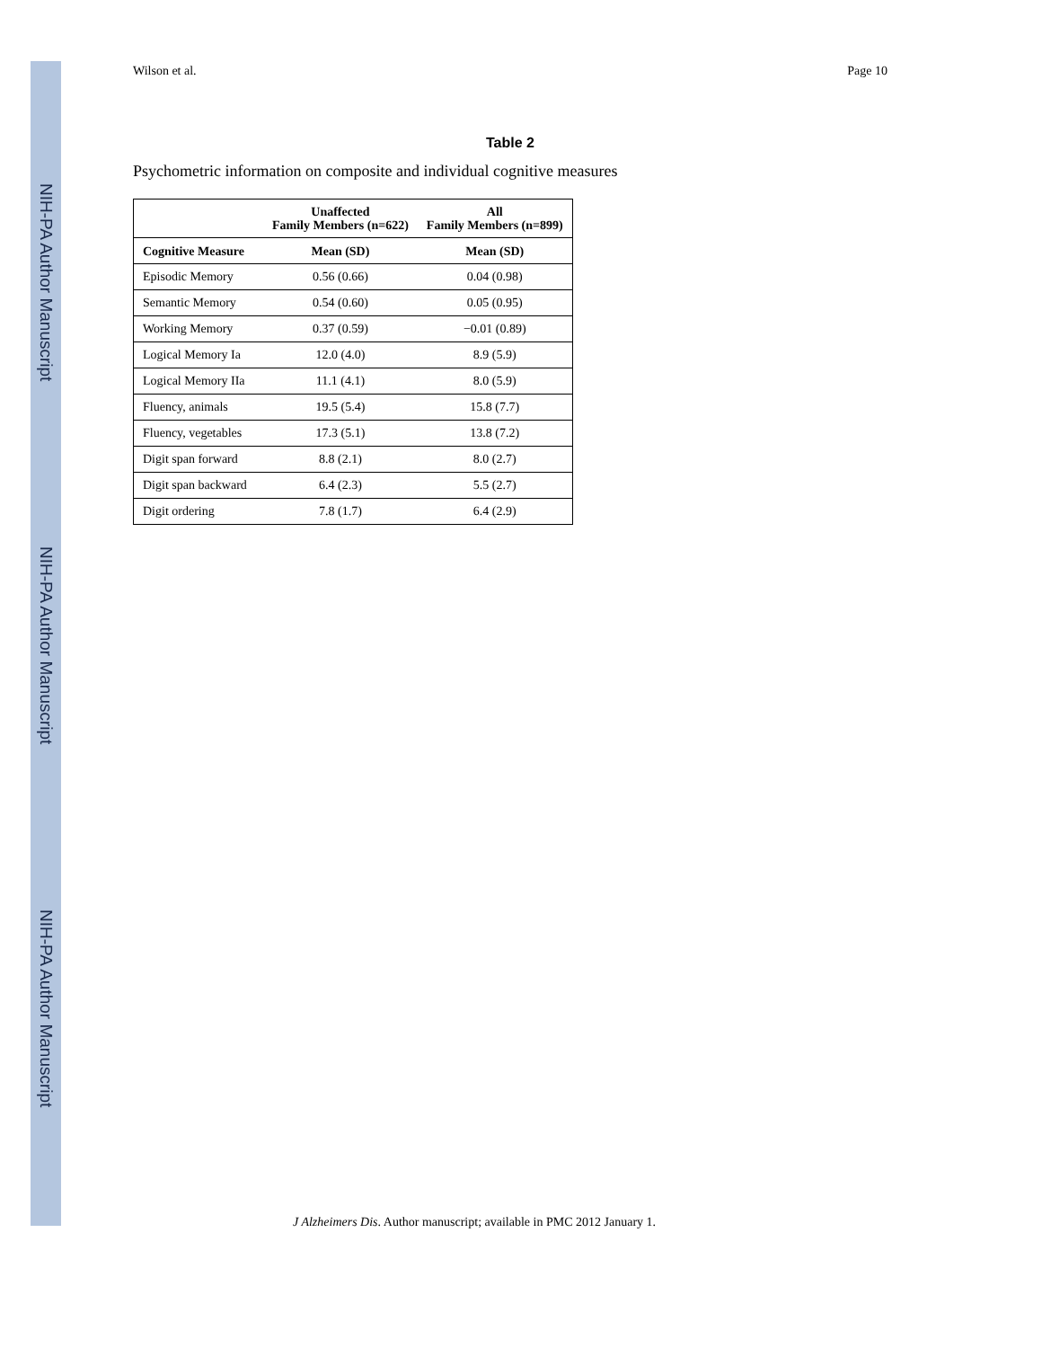NIH-PA Author Manuscript
NIH-PA Author Manuscript
NIH-PA Author Manuscript
Wilson et al. Page 10
Table 2
Psychometric information on composite and individual cognitive measures
| | Unaffected Family Members (n=622) | All Family Members (n=899) |
| --- | --- | --- |
| Cognitive Measure | Mean (SD) | Mean (SD) |
| Episodic Memory | 0.56 (0.66) | 0.04 (0.98) |
| Semantic Memory | 0.54 (0.60) | 0.05 (0.95) |
| Working Memory | 0.37 (0.59) | −0.01 (0.89) |
| Logical Memory Ia | 12.0 (4.0) | 8.9 (5.9) |
| Logical Memory IIa | 11.1 (4.1) | 8.0 (5.9) |
| Fluency, animals | 19.5 (5.4) | 15.8 (7.7) |
| Fluency, vegetables | 17.3 (5.1) | 13.8 (7.2) |
| Digit span forward | 8.8 (2.1) | 8.0 (2.7) |
| Digit span backward | 6.4 (2.3) | 5.5 (2.7) |
| Digit ordering | 7.8 (1.7) | 6.4 (2.9) |
J Alzheimers Dis. Author manuscript; available in PMC 2012 January 1.